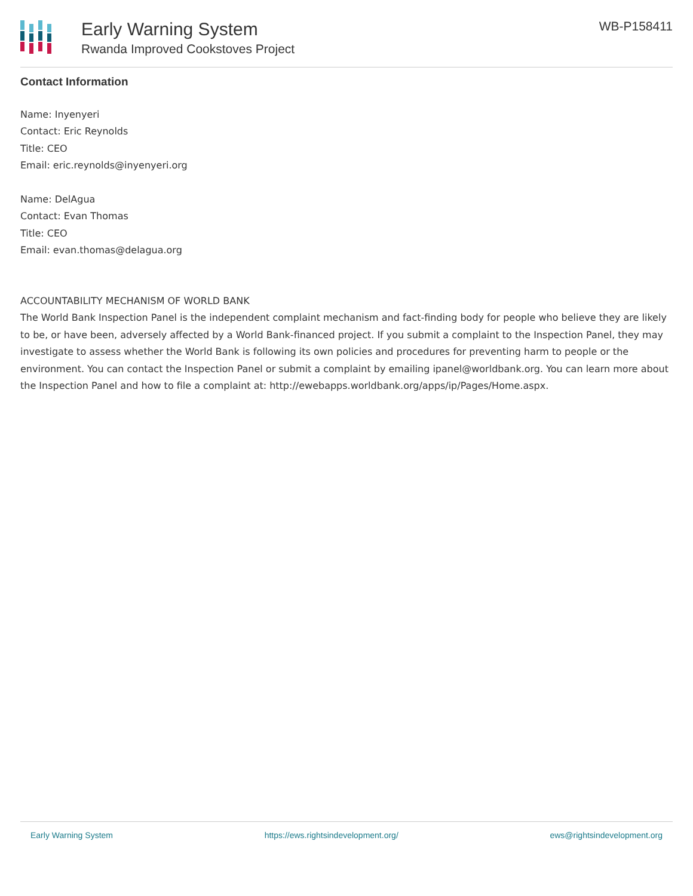Early Warning System
Rwanda Improved Cookstoves Project
WB-P158411
Contact Information
Name: Inyenyeri
Contact: Eric Reynolds
Title: CEO
Email: eric.reynolds@inyenyeri.org
Name: DelAgua
Contact: Evan Thomas
Title: CEO
Email: evan.thomas@delagua.org
ACCOUNTABILITY MECHANISM OF WORLD BANK
The World Bank Inspection Panel is the independent complaint mechanism and fact-finding body for people who believe they are likely to be, or have been, adversely affected by a World Bank-financed project. If you submit a complaint to the Inspection Panel, they may investigate to assess whether the World Bank is following its own policies and procedures for preventing harm to people or the environment. You can contact the Inspection Panel or submit a complaint by emailing ipanel@worldbank.org. You can learn more about the Inspection Panel and how to file a complaint at: http://ewebapps.worldbank.org/apps/ip/Pages/Home.aspx.
Early Warning System https://ews.rightsindevelopment.org/ ews@rightsindevelopment.org